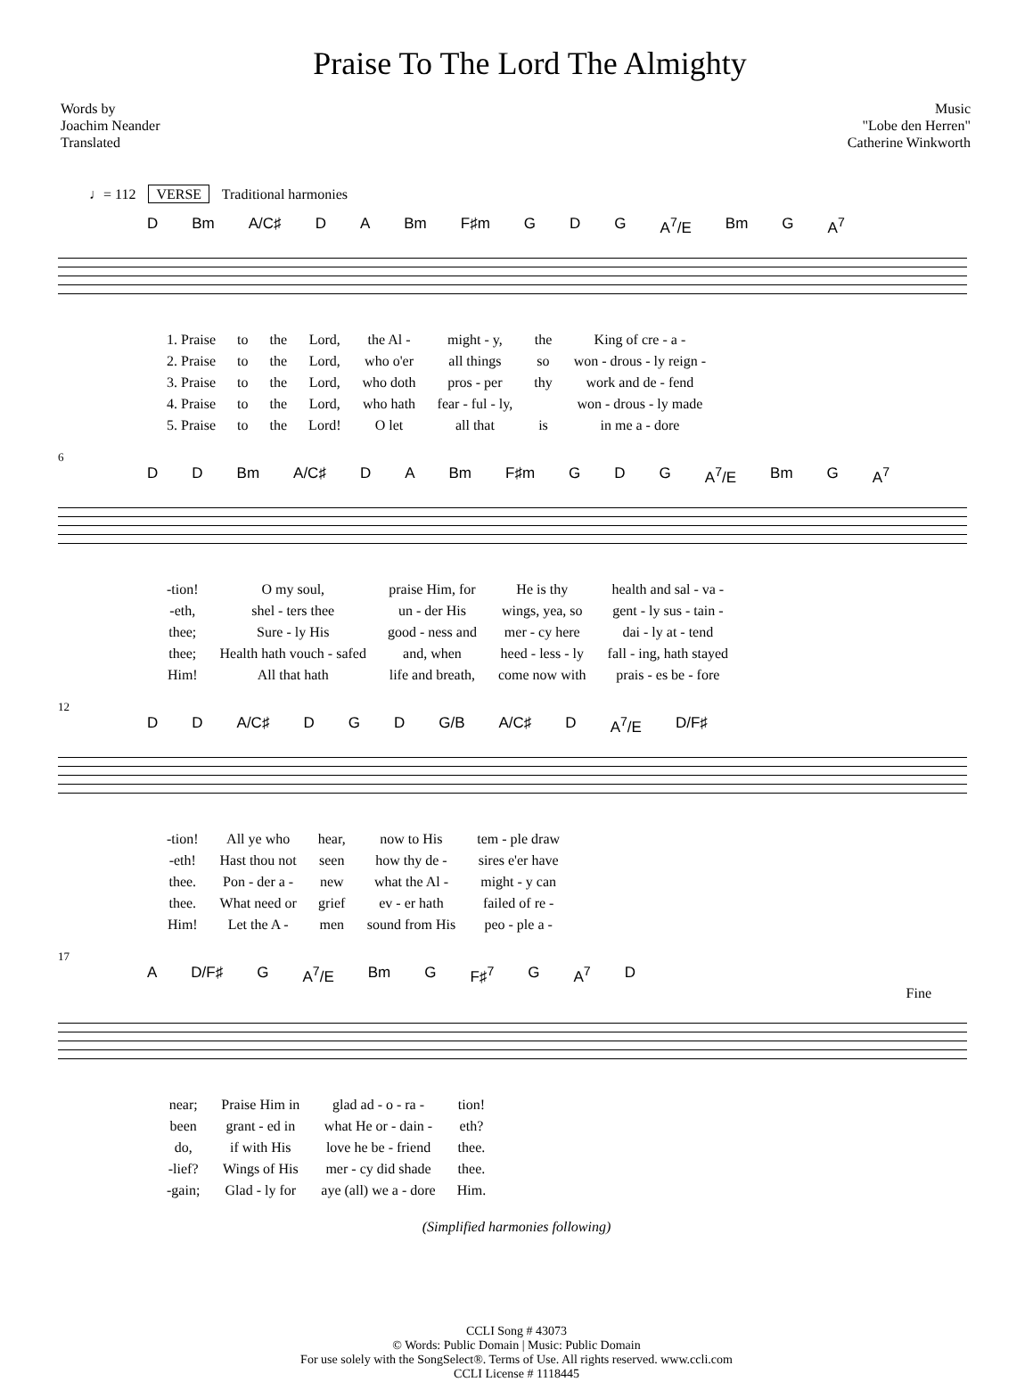Praise To The Lord The Almighty
Words by
Joachim Neander
Translated
Music
"Lobe den Herren"
Catherine Winkworth
♩= 112 VERSE Traditional harmonies
D Bm A/C♯ D A Bm F♯m G D G A<sup>7</sup>/E Bm G A<sup>7</sup>
| 1. Praise | to | the | Lord, | the Al - | might - y, | the | King of cre - a - |
| 2. Praise | to | the | Lord, | who o'er | all things | so | won - drous - ly reign - |
| 3. Praise | to | the | Lord, | who doth | pros - per | thy | work and de - fend |
| 4. Praise | to | the | Lord, | who hath | fear - ful - ly, | | won - drous - ly made |
| 5. Praise | to | the | Lord! | O let | all that | is | in me a - dore |
6
D D Bm A/C♯ D A Bm F♯m G D G A<sup>7</sup>/E Bm G A<sup>7</sup>
| -tion! | O my soul, | praise Him, for | He is thy | health and sal - va - |
| -eth, | shel - ters thee | un - der His | wings, yea, so | gent - ly sus - tain - |
| thee; | Sure - ly His | good - ness and | mer - cy here | dai - ly at - tend |
| thee; | Health hath vouch - safed | and, when | heed - less - ly | fall - ing, hath stayed |
| Him! | All that hath | life and breath, | come now with | prais - es be - fore |
12
D D A/C♯ D G D G/B A/C♯ D A<sup>7</sup>/E D/F♯
| -tion! | All ye who | hear, | now to His | tem - ple draw |
| -eth! | Hast thou not | seen | how thy de - | sires e'er have |
| thee. | Pon - der a - | new | what the Al - | might - y can |
| thee. | What need or | grief | ev - er hath | failed of re - |
| Him! | Let the A - | men | sound from His | peo - ple a - |
17
A D/F♯ G A<sup>7</sup>/E Bm G F♯<sup>7</sup> G A<sup>7</sup> D
Fine
| near; | Praise Him in | glad ad - o - ra - | tion! |
| been | grant - ed in | what He or - dain - | eth? |
| do, | if with His | love he be - friend | thee. |
| -lief? | Wings of His | mer - cy did shade | thee. |
| -gain; | Glad - ly for | aye (all) we a - dore | Him. |
(Simplified harmonies following)
CCLI Song # 43073
© Words: Public Domain | Music: Public Domain
For use solely with the SongSelect®. Terms of Use. All rights reserved. www.ccli.com
CCLI License # 1118445